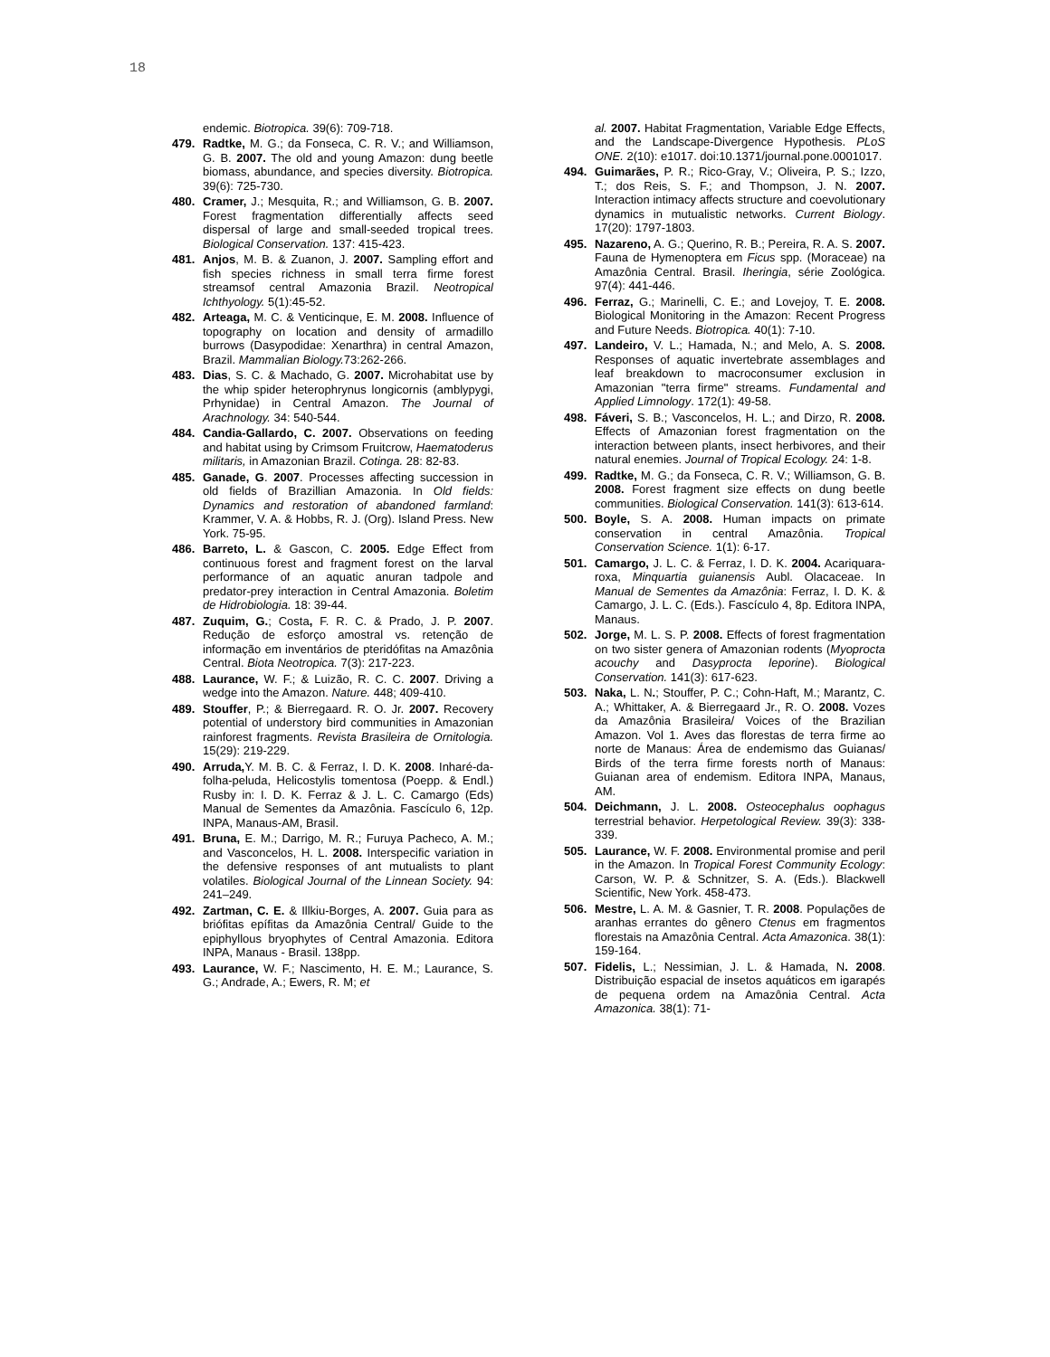18
endemic. Biotropica. 39(6): 709-718.
479. Radtke, M. G.; da Fonseca, C. R. V.; and Williamson, G. B. 2007. The old and young Amazon: dung beetle biomass, abundance, and species diversity. Biotropica. 39(6): 725-730.
480. Cramer, J.; Mesquita, R.; and Williamson, G. B. 2007. Forest fragmentation differentially affects seed dispersal of large and small-seeded tropical trees. Biological Conservation. 137: 415-423.
481. Anjos, M. B. & Zuanon, J. 2007. Sampling effort and fish species richness in small terra firme forest streamsof central Amazonia Brazil. Neotropical Ichthyology. 5(1):45-52.
482. Arteaga, M. C. & Venticinque, E. M. 2008. Influence of topography on location and density of armadillo burrows (Dasypodidae: Xenarthra) in central Amazon, Brazil. Mammalian Biology. 73:262-266.
483. Dias, S. C. & Machado, G. 2007. Microhabitat use by the whip spider heterophrynus longicornis (amblypygi, Prhynidae) in Central Amazon. The Journal of Arachnology. 34: 540-544.
484. Candia-Gallardo, C. 2007. Observations on feeding and habitat using by Crimsom Fruitcrow, Haematoderus militaris, in Amazonian Brazil. Cotinga. 28: 82-83.
485. Ganade, G. 2007. Processes affecting succession in old fields of Brazillian Amazonia. In Old fields: Dynamics and restoration of abandoned farmland: Krammer, V. A. & Hobbs, R. J. (Org). Island Press. New York. 75-95.
486. Barreto, L. & Gascon, C. 2005. Edge Effect from continuous forest and fragment forest on the larval performance of an aquatic anuran tadpole and predator-prey interaction in Central Amazonia. Boletim de Hidrobiologia. 18: 39-44.
487. Zuquim, G.; Costa, F. R. C. & Prado, J. P. 2007. Redução de esforço amostral vs. retenção de informação em inventários de pteridófitas na Amazônia Central. Biota Neotropica. 7(3): 217-223.
488. Laurance, W. F.; & Luizão, R. C. C. 2007. Driving a wedge into the Amazon. Nature. 448; 409-410.
489. Stouffer, P.; & Bierregaard. R. O. Jr. 2007. Recovery potential of understory bird communities in Amazonian rainforest fragments. Revista Brasileira de Ornitologia. 15(29): 219-229.
490. Arruda, Y. M. B. C. & Ferraz, I. D. K. 2008. Inharé-da-folha-peluda, Helicostylis tomentosa (Poepp. & Endl.) Rusby in: I. D. K. Ferraz & J. L. C. Camargo (Eds) Manual de Sementes da Amazônia. Fascículo 6, 12p. INPA, Manaus-AM, Brasil.
491. Bruna, E. M.; Darrigo, M. R.; Furuya Pacheco, A. M.; and Vasconcelos, H. L. 2008. Interspecific variation in the defensive responses of ant mutualists to plant volatiles. Biological Journal of the Linnean Society. 94: 241–249.
492. Zartman, C. E. & Illkiu-Borges, A. 2007. Guia para as briófitas epífitas da Amazônia Central/ Guide to the epiphyllous bryophytes of Central Amazonia. Editora INPA, Manaus - Brasil. 138pp.
493. Laurance, W. F.; Nascimento, H. E. M.; Laurance, S. G.; Andrade, A.; Ewers, R. M; et
al. 2007. Habitat Fragmentation, Variable Edge Effects, and the Landscape-Divergence Hypothesis. PLoS ONE. 2(10): e1017. doi:10.1371/journal.pone.0001017.
494. Guimarães, P. R.; Rico-Gray, V.; Oliveira, P. S.; Izzo, T.; dos Reis, S. F.; and Thompson, J. N. 2007. Interaction intimacy affects structure and coevolutionary dynamics in mutualistic networks. Current Biology. 17(20): 1797-1803.
495. Nazareno, A. G.; Querino, R. B.; Pereira, R. A. S. 2007. Fauna de Hymenoptera em Ficus spp. (Moraceae) na Amazônia Central. Brasil. Iheringia, série Zoológica. 97(4): 441-446.
496. Ferraz, G.; Marinelli, C. E.; and Lovejoy, T. E. 2008. Biological Monitoring in the Amazon: Recent Progress and Future Needs. Biotropica. 40(1): 7-10.
497. Landeiro, V. L.; Hamada, N.; and Melo, A. S. 2008. Responses of aquatic invertebrate assemblages and leaf breakdown to macroconsumer exclusion in Amazonian "terra firme" streams. Fundamental and Applied Limnology. 172(1): 49-58.
498. Fáveri, S. B.; Vasconcelos, H. L.; and Dirzo, R. 2008. Effects of Amazonian forest fragmentation on the interaction between plants, insect herbivores, and their natural enemies. Journal of Tropical Ecology. 24: 1-8.
499. Radtke, M. G.; da Fonseca, C. R. V.; Williamson, G. B. 2008. Forest fragment size effects on dung beetle communities. Biological Conservation. 141(3): 613-614.
500. Boyle, S. A. 2008. Human impacts on primate conservation in central Amazônia. Tropical Conservation Science. 1(1): 6-17.
501. Camargo, J. L. C. & Ferraz, I. D. K. 2004. Acariquara-roxa, Minquartia guianensis Aubl. Olacaceae. In Manual de Sementes da Amazônia: Ferraz, I. D. K. & Camargo, J. L. C. (Eds.). Fascículo 4, 8p. Editora INPA, Manaus.
502. Jorge, M. L. S. P. 2008. Effects of forest fragmentation on two sister genera of Amazonian rodents (Myoprocta acouchy and Dasyprocta leporine). Biological Conservation. 141(3): 617-623.
503. Naka, L. N.; Stouffer, P. C.; Cohn-Haft, M.; Marantz, C. A.; Whittaker, A. & Bierregaard Jr., R. O. 2008. Vozes da Amazônia Brasileira/ Voices of the Brazilian Amazon. Vol 1. Aves das florestas de terra firme ao norte de Manaus: Área de endemismo das Guianas/ Birds of the terra firme forests north of Manaus: Guianan area of endemism. Editora INPA, Manaus, AM.
504. Deichmann, J. L. 2008. Osteocephalus oophagus terrestrial behavior. Herpetological Review. 39(3): 338-339.
505. Laurance, W. F. 2008. Environmental promise and peril in the Amazon. In Tropical Forest Community Ecology: Carson, W. P. & Schnitzer, S. A. (Eds.). Blackwell Scientific, New York. 458-473.
506. Mestre, L. A. M. & Gasnier, T. R. 2008. Populações de aranhas errantes do gênero Ctenus em fragmentos florestais na Amazônia Central. Acta Amazonica. 38(1): 159-164.
507. Fidelis, L.; Nessimian, J. L. & Hamada, N. 2008. Distribuição espacial de insetos aquáticos em igarapés de pequena ordem na Amazônia Central. Acta Amazonica. 38(1): 71-